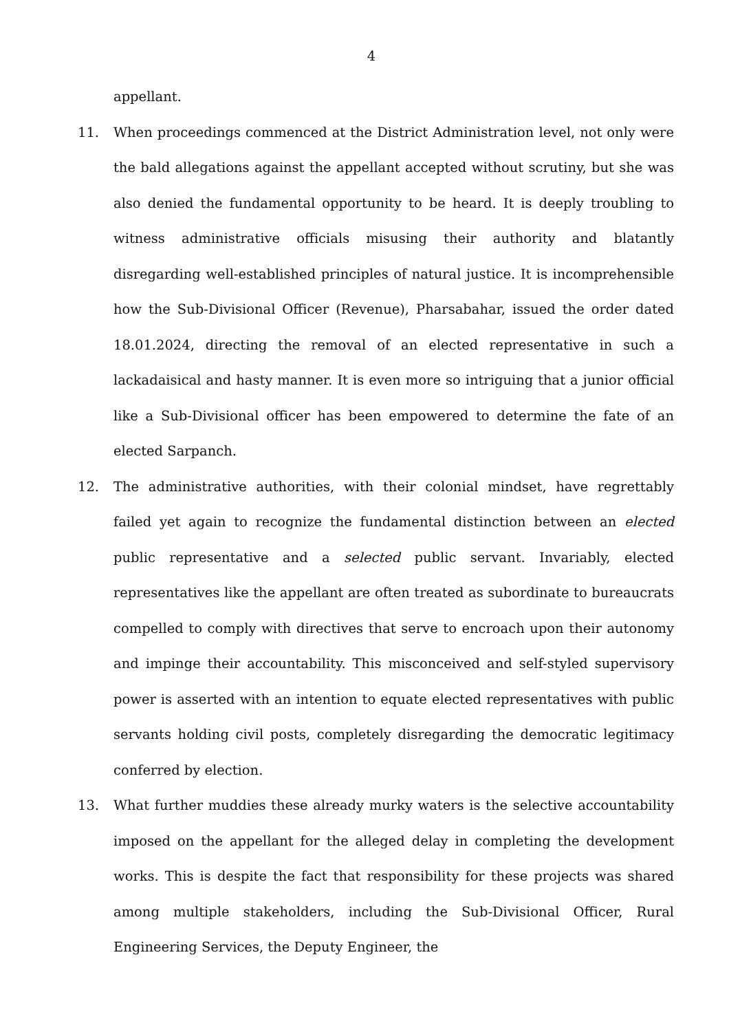4
appellant.
11. When proceedings commenced at the District Administration level, not only were the bald allegations against the appellant accepted without scrutiny, but she was also denied the fundamental opportunity to be heard. It is deeply troubling to witness administrative officials misusing their authority and blatantly disregarding well-established principles of natural justice. It is incomprehensible how the Sub-Divisional Officer (Revenue), Pharsabahar, issued the order dated 18.01.2024, directing the removal of an elected representative in such a lackadaisical and hasty manner. It is even more so intriguing that a junior official like a Sub-Divisional officer has been empowered to determine the fate of an elected Sarpanch.
12. The administrative authorities, with their colonial mindset, have regrettably failed yet again to recognize the fundamental distinction between an elected public representative and a selected public servant. Invariably, elected representatives like the appellant are often treated as subordinate to bureaucrats compelled to comply with directives that serve to encroach upon their autonomy and impinge their accountability. This misconceived and self-styled supervisory power is asserted with an intention to equate elected representatives with public servants holding civil posts, completely disregarding the democratic legitimacy conferred by election.
13. What further muddies these already murky waters is the selective accountability imposed on the appellant for the alleged delay in completing the development works. This is despite the fact that responsibility for these projects was shared among multiple stakeholders, including the Sub-Divisional Officer, Rural Engineering Services, the Deputy Engineer, the